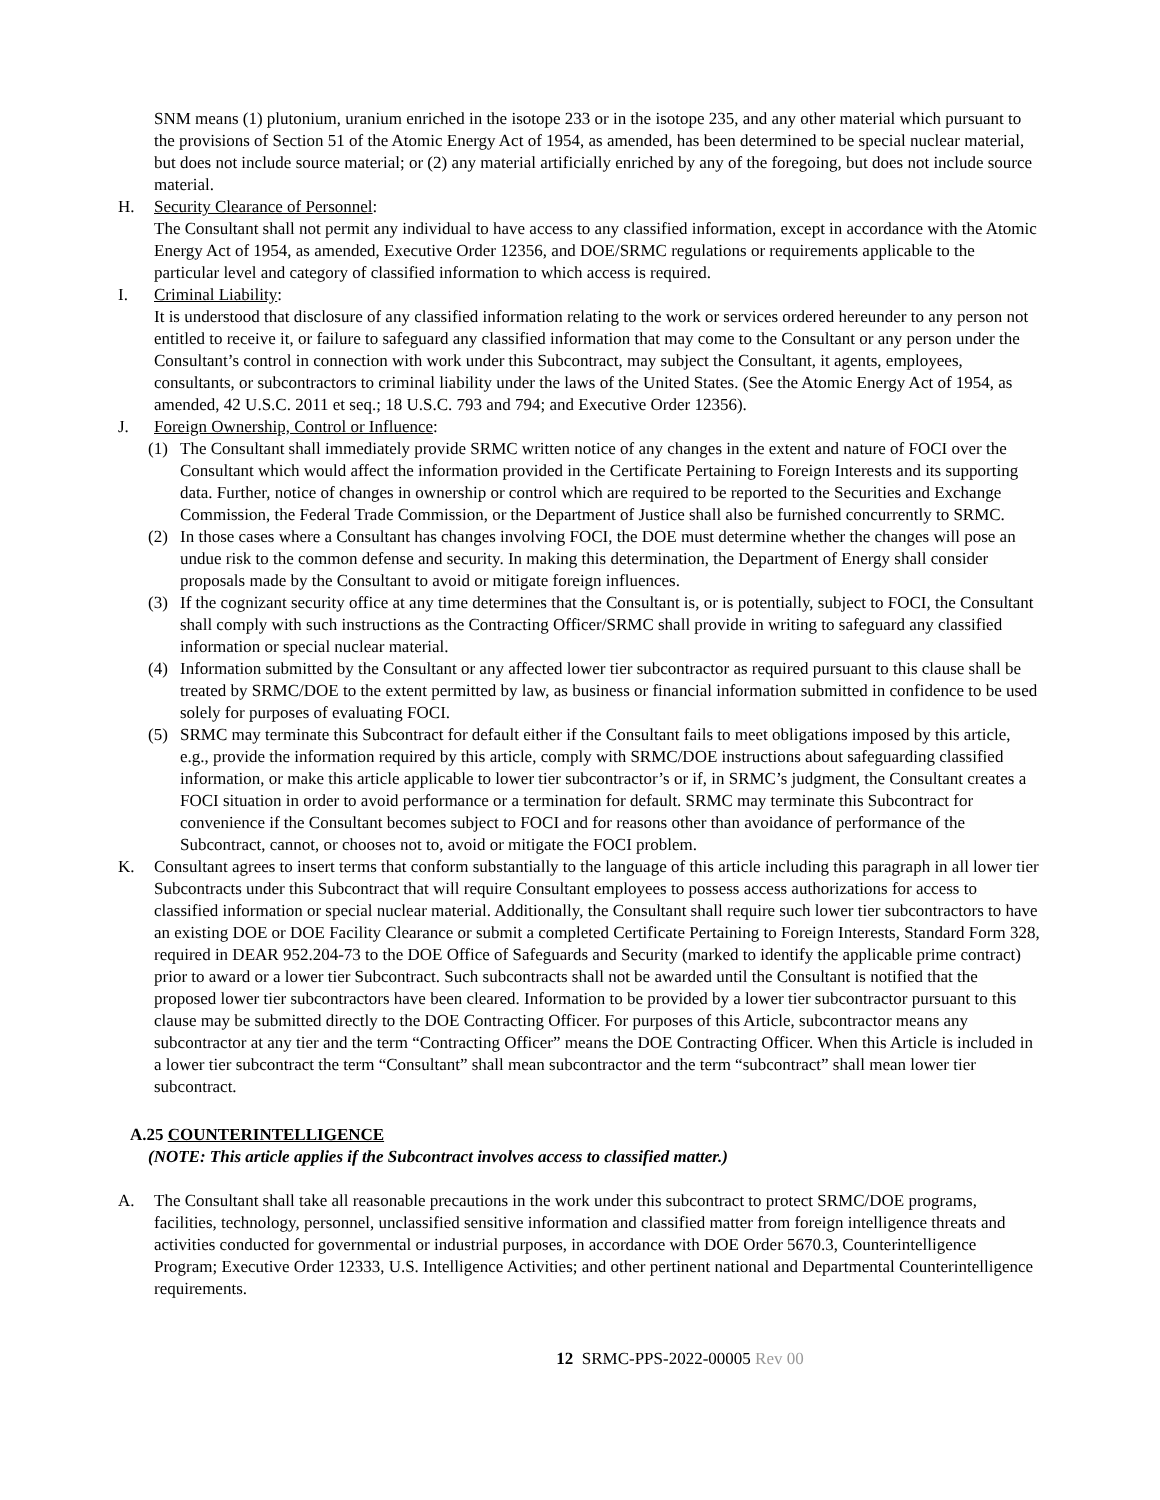SNM means (1) plutonium, uranium enriched in the isotope 233 or in the isotope 235, and any other material which pursuant to the provisions of Section 51 of the Atomic Energy Act of 1954, as amended, has been determined to be special nuclear material, but does not include source material; or (2) any material artificially enriched by any of the foregoing, but does not include source material.
H. Security Clearance of Personnel:
The Consultant shall not permit any individual to have access to any classified information, except in accordance with the Atomic Energy Act of 1954, as amended, Executive Order 12356, and DOE/SRMC regulations or requirements applicable to the particular level and category of classified information to which access is required.
I. Criminal Liability:
It is understood that disclosure of any classified information relating to the work or services ordered hereunder to any person not entitled to receive it, or failure to safeguard any classified information that may come to the Consultant or any person under the Consultant’s control in connection with work under this Subcontract, may subject the Consultant, it agents, employees, consultants, or subcontractors to criminal liability under the laws of the United States. (See the Atomic Energy Act of 1954, as amended, 42 U.S.C. 2011 et seq.; 18 U.S.C. 793 and 794; and Executive Order 12356).
J. Foreign Ownership, Control or Influence:
(1) The Consultant shall immediately provide SRMC written notice of any changes in the extent and nature of FOCI over the Consultant which would affect the information provided in the Certificate Pertaining to Foreign Interests and its supporting data. Further, notice of changes in ownership or control which are required to be reported to the Securities and Exchange Commission, the Federal Trade Commission, or the Department of Justice shall also be furnished concurrently to SRMC.
(2) In those cases where a Consultant has changes involving FOCI, the DOE must determine whether the changes will pose an undue risk to the common defense and security. In making this determination, the Department of Energy shall consider proposals made by the Consultant to avoid or mitigate foreign influences.
(3) If the cognizant security office at any time determines that the Consultant is, or is potentially, subject to FOCI, the Consultant shall comply with such instructions as the Contracting Officer/SRMC shall provide in writing to safeguard any classified information or special nuclear material.
(4) Information submitted by the Consultant or any affected lower tier subcontractor as required pursuant to this clause shall be treated by SRMC/DOE to the extent permitted by law, as business or financial information submitted in confidence to be used solely for purposes of evaluating FOCI.
(5) SRMC may terminate this Subcontract for default either if the Consultant fails to meet obligations imposed by this article, e.g., provide the information required by this article, comply with SRMC/DOE instructions about safeguarding classified information, or make this article applicable to lower tier subcontractor’s or if, in SRMC’s judgment, the Consultant creates a FOCI situation in order to avoid performance or a termination for default. SRMC may terminate this Subcontract for convenience if the Consultant becomes subject to FOCI and for reasons other than avoidance of performance of the Subcontract, cannot, or chooses not to, avoid or mitigate the FOCI problem.
K. Consultant agrees to insert terms that conform substantially to the language of this article including this paragraph in all lower tier Subcontracts under this Subcontract that will require Consultant employees to possess access authorizations for access to classified information or special nuclear material. Additionally, the Consultant shall require such lower tier subcontractors to have an existing DOE or DOE Facility Clearance or submit a completed Certificate Pertaining to Foreign Interests, Standard Form 328, required in DEAR 952.204-73 to the DOE Office of Safeguards and Security (marked to identify the applicable prime contract) prior to award or a lower tier Subcontract. Such subcontracts shall not be awarded until the Consultant is notified that the proposed lower tier subcontractors have been cleared. Information to be provided by a lower tier subcontractor pursuant to this clause may be submitted directly to the DOE Contracting Officer. For purposes of this Article, subcontractor means any subcontractor at any tier and the term “Contracting Officer” means the DOE Contracting Officer. When this Article is included in a lower tier subcontract the term “Consultant” shall mean subcontractor and the term “subcontract” shall mean lower tier subcontract.
A.25 COUNTERINTELLIGENCE
(NOTE: This article applies if the Subcontract involves access to classified matter.)
A. The Consultant shall take all reasonable precautions in the work under this subcontract to protect SRMC/DOE programs, facilities, technology, personnel, unclassified sensitive information and classified matter from foreign intelligence threats and activities conducted for governmental or industrial purposes, in accordance with DOE Order 5670.3, Counterintelligence Program; Executive Order 12333, U.S. Intelligence Activities; and other pertinent national and Departmental Counterintelligence requirements.
12 SRMC-PPS-2022-00005 Rev 00